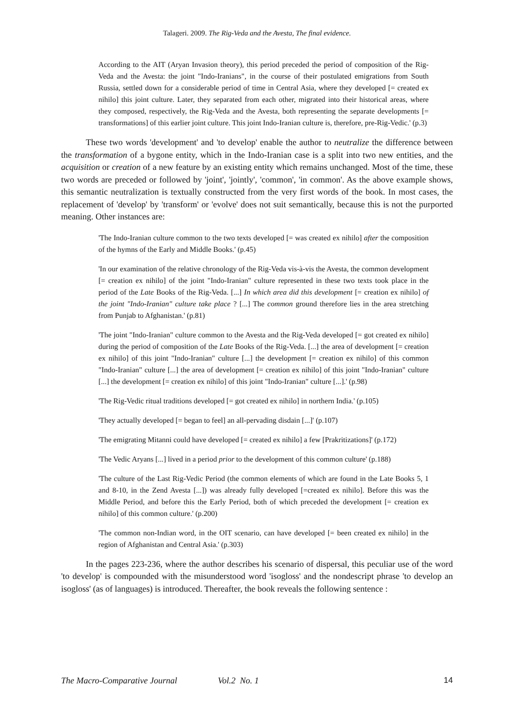Talageri. 2009. The Rig-Veda and the Avesta, The final evidence.
According to the AIT (Aryan Invasion theory), this period preceded the period of composition of the Rig-Veda and the Avesta: the joint "Indo-Iranians", in the course of their postulated emigrations from South Russia, settled down for a considerable period of time in Central Asia, where they developed [= created ex nihilo] this joint culture. Later, they separated from each other, migrated into their historical areas, where they composed, respectively, the Rig-Veda and the Avesta, both representing the separate developments [= transformations] of this earlier joint culture. This joint Indo-Iranian culture is, therefore, pre-Rig-Vedic.' (p.3)
These two words 'development' and 'to develop' enable the author to neutralize the difference between the transformation of a bygone entity, which in the Indo-Iranian case is a split into two new entities, and the acquisition or creation of a new feature by an existing entity which remains unchanged. Most of the time, these two words are preceded or followed by 'joint', 'jointly', 'common', 'in common'. As the above example shows, this semantic neutralization is textually constructed from the very first words of the book. In most cases, the replacement of 'develop' by 'transform' or 'evolve' does not suit semantically, because this is not the purported meaning. Other instances are:
'The Indo-Iranian culture common to the two texts developed [= was created ex nihilo] after the composition of the hymns of the Early and Middle Books.' (p.45)
'In our examination of the relative chronology of the Rig-Veda vis-à-vis the Avesta, the common development [= creation ex nihilo] of the joint "Indo-Iranian" culture represented in these two texts took place in the period of the Late Books of the Rig-Veda. [...] In which area did this development [= creation ex nihilo] of the joint "Indo-Iranian" culture take place ? [...] The common ground therefore lies in the area stretching from Punjab to Afghanistan.' (p.81)
'The joint "Indo-Iranian" culture common to the Avesta and the Rig-Veda developed [= got created ex nihilo] during the period of composition of the Late Books of the Rig-Veda. [...] the area of development [= creation ex nihilo] of this joint "Indo-Iranian" culture [...] the development [= creation ex nihilo] of this common "Indo-Iranian" culture [...] the area of development [= creation ex nihilo] of this joint "Indo-Iranian" culture [...] the development [= creation ex nihilo] of this joint "Indo-Iranian" culture [...].' (p.98)
'The Rig-Vedic ritual traditions developed [= got created ex nihilo] in northern India.' (p.105)
'They actually developed [= began to feel] an all-pervading disdain [...]' (p.107)
'The emigrating Mitanni could have developed [= created ex nihilo] a few [Prakritizations]' (p.172)
'The Vedic Aryans [...] lived in a period prior to the development of this common culture' (p.188)
'The culture of the Last Rig-Vedic Period (the common elements of which are found in the Late Books 5, 1 and 8-10, in the Zend Avesta [...]) was already fully developed [=created ex nihilo]. Before this was the Middle Period, and before this the Early Period, both of which preceded the development [= creation ex nihilo] of this common culture.' (p.200)
'The common non-Indian word, in the OIT scenario, can have developed [= been created ex nihilo] in the region of Afghanistan and Central Asia.' (p.303)
In the pages 223-236, where the author describes his scenario of dispersal, this peculiar use of the word 'to develop' is compounded with the misunderstood word 'isogloss' and the nondescript phrase 'to develop an isogloss' (as of languages) is introduced. Thereafter, the book reveals the following sentence :
The Macro-Comparative Journal Vol.2 No. 1 14